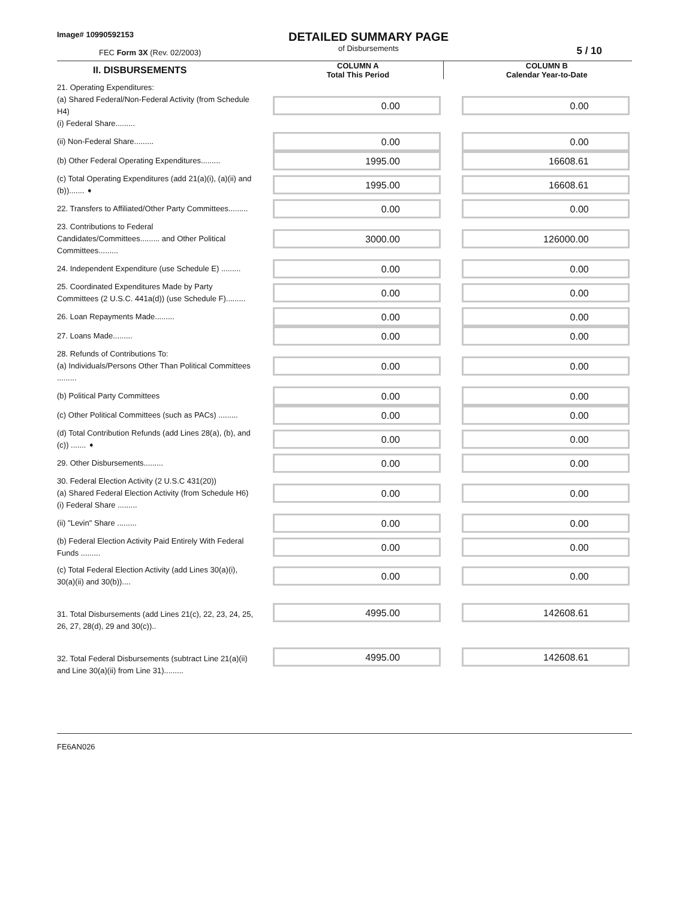Image# 10990592153
FEC Form 3X (Rev. 02/2003)
DETAILED SUMMARY PAGE
of Disbursements
5 / 10
| II. DISBURSEMENTS | | COLUMN A Total This Period | | COLUMN B Calendar Year-to-Date |
| --- | --- | --- | --- | --- |
| 21. Operating Expenditures: (a) Shared Federal/Non-Federal Activity (from Schedule H4) (i) Federal Share......... | | 0.00 | | 0.00 |
| (ii) Non-Federal Share......... | | 0.00 | | 0.00 |
| (b) Other Federal Operating Expenditures......... | | 1995.00 | | 16608.61 |
| (c) Total Operating Expenditures (add 21(a)(i), (a)(ii) and (b))....... ➧ | | 1995.00 | | 16608.61 |
| 22. Transfers to Affiliated/Other Party Committees......... | | 0.00 | | 0.00 |
| 23. Contributions to Federal Candidates/Committees......... and Other Political Committees......... | | 3000.00 | | 126000.00 |
| 24. Independent Expenditure (use Schedule E) ......... | | 0.00 | | 0.00 |
| 25. Coordinated Expenditures Made by Party Committees (2 U.S.C. 441a(d)) (use Schedule F)......... | | 0.00 | | 0.00 |
| 26. Loan Repayments Made......... | | 0.00 | | 0.00 |
| 27. Loans Made......... | | 0.00 | | 0.00 |
| 28. Refunds of Contributions To: (a) Individuals/Persons Other Than Political Committees ......... | | 0.00 | | 0.00 |
| (b) Political Party Committees | | 0.00 | | 0.00 |
| (c) Other Political Committees (such as PACs) ......... | | 0.00 | | 0.00 |
| (d) Total Contribution Refunds (add Lines 28(a), (b), and (c)) ....... ➧ | | 0.00 | | 0.00 |
| 29. Other Disbursements......... | | 0.00 | | 0.00 |
| 30. Federal Election Activity (2 U.S.C 431(20)) (a) Shared Federal Election Activity (from Schedule H6) (i) Federal Share ......... | | 0.00 | | 0.00 |
| (ii) "Levin" Share ......... | | 0.00 | | 0.00 |
| (b) Federal Election Activity Paid Entirely With Federal Funds ......... | | 0.00 | | 0.00 |
| (c) Total Federal Election Activity (add Lines 30(a)(i), 30(a)(ii) and 30(b)).... | | 0.00 | | 0.00 |
| 31. Total Disbursements (add Lines 21(c), 22, 23, 24, 25, 26, 27, 28(d), 29 and 30(c)).. | | 4995.00 | | 142608.61 |
| 32. Total Federal Disbursements (subtract Line 21(a)(ii) and Line 30(a)(ii) from Line 31)......... | | 4995.00 | | 142608.61 |
FE6AN026